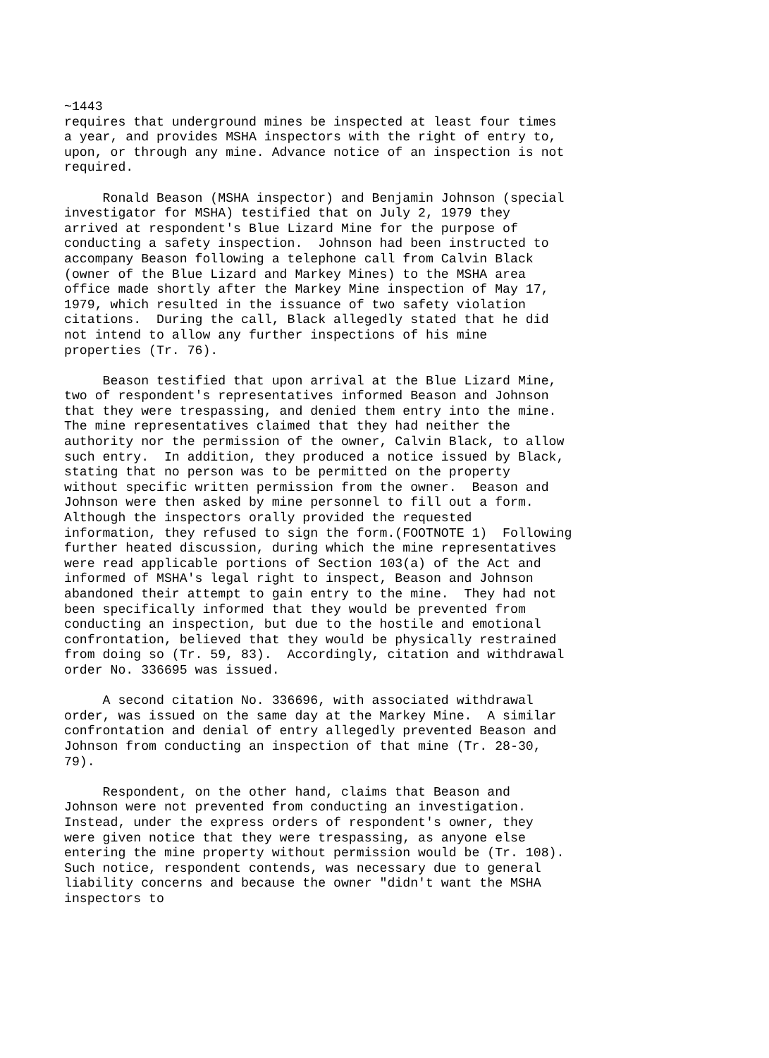~1443
requires that underground mines be inspected at least four times
a year, and provides MSHA inspectors with the right of entry to,
upon, or through any mine. Advance notice of an inspection is not
required.

     Ronald Beason (MSHA inspector) and Benjamin Johnson (special
investigator for MSHA) testified that on July 2, 1979 they
arrived at respondent's Blue Lizard Mine for the purpose of
conducting a safety inspection.  Johnson had been instructed to
accompany Beason following a telephone call from Calvin Black
(owner of the Blue Lizard and Markey Mines) to the MSHA area
office made shortly after the Markey Mine inspection of May 17,
1979, which resulted in the issuance of two safety violation
citations.  During the call, Black allegedly stated that he did
not intend to allow any further inspections of his mine
properties (Tr. 76).

     Beason testified that upon arrival at the Blue Lizard Mine,
two of respondent's representatives informed Beason and Johnson
that they were trespassing, and denied them entry into the mine.
The mine representatives claimed that they had neither the
authority nor the permission of the owner, Calvin Black, to allow
such entry.  In addition, they produced a notice issued by Black,
stating that no person was to be permitted on the property
without specific written permission from the owner.  Beason and
Johnson were then asked by mine personnel to fill out a form.
Although the inspectors orally provided the requested
information, they refused to sign the form.(FOOTNOTE 1)  Following
further heated discussion, during which the mine representatives
were read applicable portions of Section 103(a) of the Act and
informed of MSHA's legal right to inspect, Beason and Johnson
abandoned their attempt to gain entry to the mine.  They had not
been specifically informed that they would be prevented from
conducting an inspection, but due to the hostile and emotional
confrontation, believed that they would be physically restrained
from doing so (Tr. 59, 83).  Accordingly, citation and withdrawal
order No. 336695 was issued.

     A second citation No. 336696, with associated withdrawal
order, was issued on the same day at the Markey Mine.  A similar
confrontation and denial of entry allegedly prevented Beason and
Johnson from conducting an inspection of that mine (Tr. 28-30,
79).

     Respondent, on the other hand, claims that Beason and
Johnson were not prevented from conducting an investigation.
Instead, under the express orders of respondent's owner, they
were given notice that they were trespassing, as anyone else
entering the mine property without permission would be (Tr. 108).
Such notice, respondent contends, was necessary due to general
liability concerns and because the owner "didn't want the MSHA
inspectors to